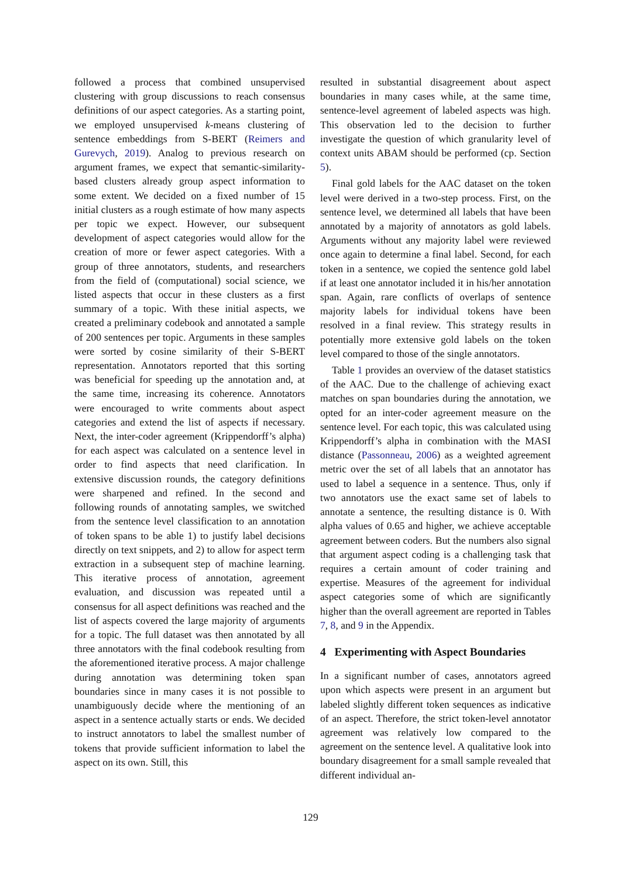followed a process that combined unsupervised clustering with group discussions to reach consensus definitions of our aspect categories. As a starting point, we employed unsupervised k-means clustering of sentence embeddings from S-BERT (Reimers and Gurevych, 2019). Analog to previous research on argument frames, we expect that semantic-similarity-based clusters already group aspect information to some extent. We decided on a fixed number of 15 initial clusters as a rough estimate of how many aspects per topic we expect. However, our subsequent development of aspect categories would allow for the creation of more or fewer aspect categories. With a group of three annotators, students, and researchers from the field of (computational) social science, we listed aspects that occur in these clusters as a first summary of a topic. With these initial aspects, we created a preliminary codebook and annotated a sample of 200 sentences per topic. Arguments in these samples were sorted by cosine similarity of their S-BERT representation. Annotators reported that this sorting was beneficial for speeding up the annotation and, at the same time, increasing its coherence. Annotators were encouraged to write comments about aspect categories and extend the list of aspects if necessary. Next, the inter-coder agreement (Krippendorff’s alpha) for each aspect was calculated on a sentence level in order to find aspects that need clarification. In extensive discussion rounds, the category definitions were sharpened and refined. In the second and following rounds of annotating samples, we switched from the sentence level classification to an annotation of token spans to be able 1) to justify label decisions directly on text snippets, and 2) to allow for aspect term extraction in a subsequent step of machine learning. This iterative process of annotation, agreement evaluation, and discussion was repeated until a consensus for all aspect definitions was reached and the list of aspects covered the large majority of arguments for a topic. The full dataset was then annotated by all three annotators with the final codebook resulting from the aforementioned iterative process. A major challenge during annotation was determining token span boundaries since in many cases it is not possible to unambiguously decide where the mentioning of an aspect in a sentence actually starts or ends. We decided to instruct annotators to label the smallest number of tokens that provide sufficient information to label the aspect on its own. Still, this
resulted in substantial disagreement about aspect boundaries in many cases while, at the same time, sentence-level agreement of labeled aspects was high. This observation led to the decision to further investigate the question of which granularity level of context units ABAM should be performed (cp. Section 5).
Final gold labels for the AAC dataset on the token level were derived in a two-step process. First, on the sentence level, we determined all labels that have been annotated by a majority of annotators as gold labels. Arguments without any majority label were reviewed once again to determine a final label. Second, for each token in a sentence, we copied the sentence gold label if at least one annotator included it in his/her annotation span. Again, rare conflicts of overlaps of sentence majority labels for individual tokens have been resolved in a final review. This strategy results in potentially more extensive gold labels on the token level compared to those of the single annotators.
Table 1 provides an overview of the dataset statistics of the AAC. Due to the challenge of achieving exact matches on span boundaries during the annotation, we opted for an inter-coder agreement measure on the sentence level. For each topic, this was calculated using Krippendorff’s alpha in combination with the MASI distance (Passonneau, 2006) as a weighted agreement metric over the set of all labels that an annotator has used to label a sequence in a sentence. Thus, only if two annotators use the exact same set of labels to annotate a sentence, the resulting distance is 0. With alpha values of 0.65 and higher, we achieve acceptable agreement between coders. But the numbers also signal that argument aspect coding is a challenging task that requires a certain amount of coder training and expertise. Measures of the agreement for individual aspect categories some of which are significantly higher than the overall agreement are reported in Tables 7, 8, and 9 in the Appendix.
4 Experimenting with Aspect Boundaries
In a significant number of cases, annotators agreed upon which aspects were present in an argument but labeled slightly different token sequences as indicative of an aspect. Therefore, the strict token-level annotator agreement was relatively low compared to the agreement on the sentence level. A qualitative look into boundary disagreement for a small sample revealed that different individual an-
129